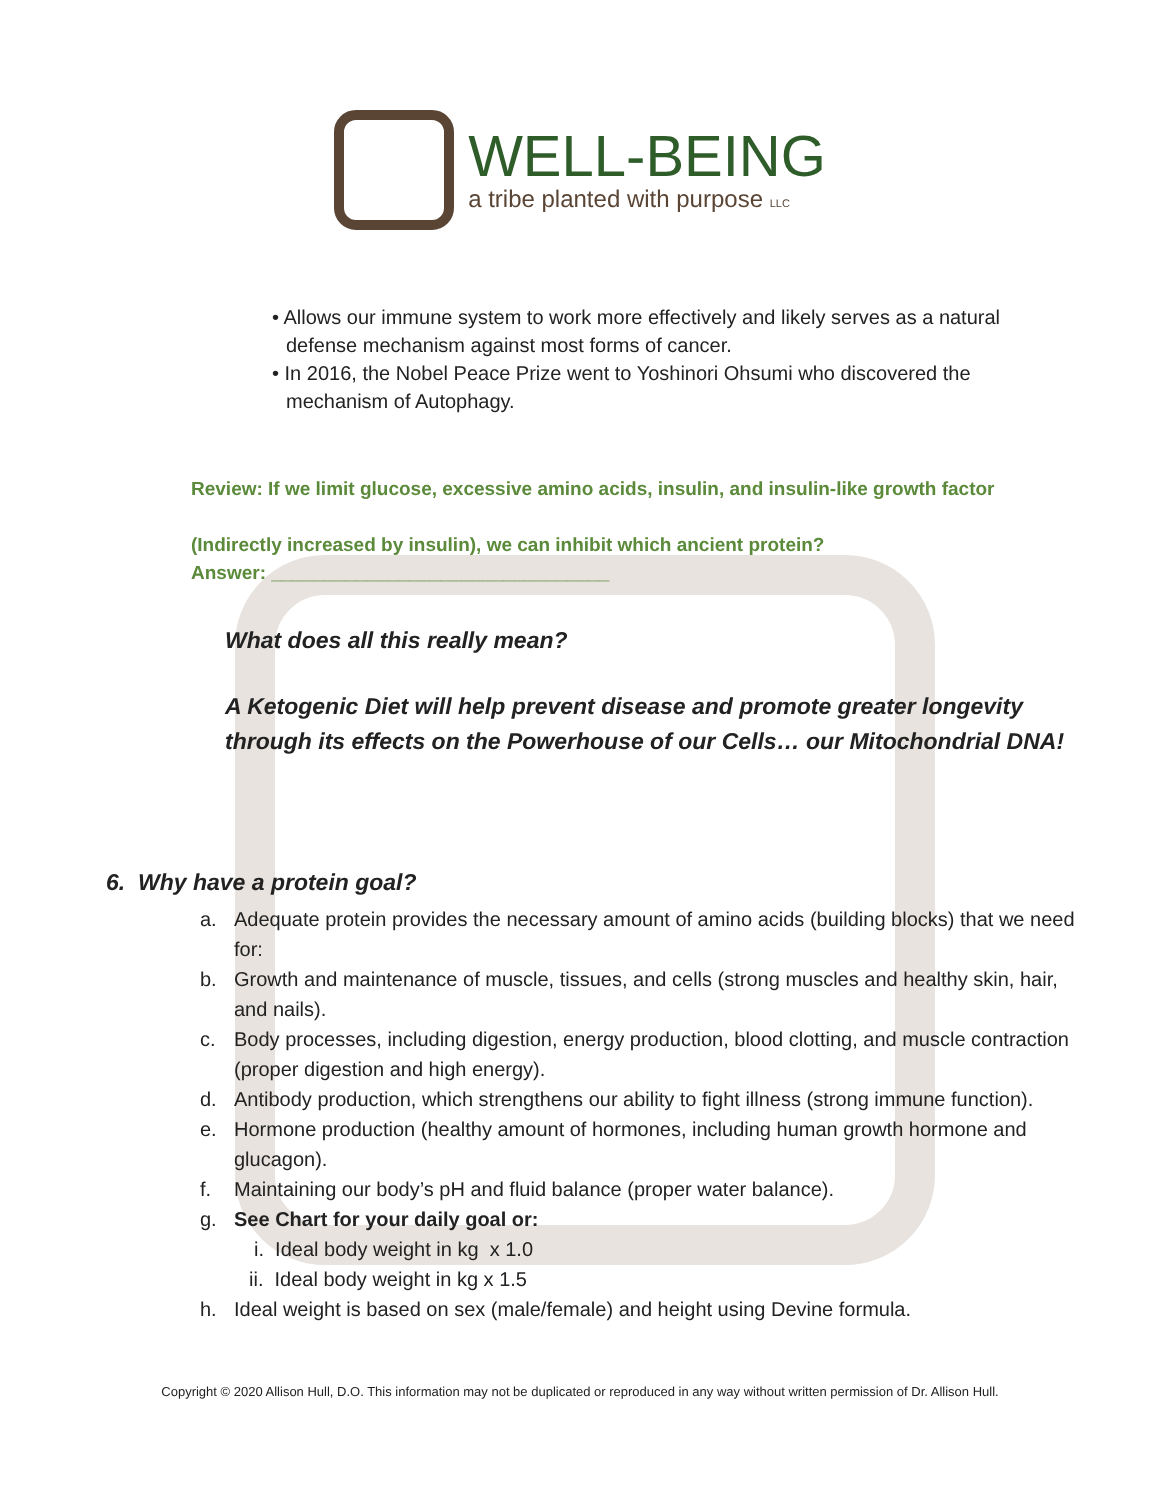WELL-BEING
a tribe planted with purpose LLC
• Allows our immune system to work more effectively and likely serves as a natural defense mechanism against most forms of cancer.
• In 2016, the Nobel Peace Prize went to Yoshinori Ohsumi who discovered the mechanism of Autophagy.
Review: If we limit glucose, excessive amino acids, insulin, and insulin-like growth factor
(Indirectly increased by insulin), we can inhibit which ancient protein?
Answer: ________________________________
What does all this really mean?
A Ketogenic Diet will help prevent disease and promote greater longevity
through its effects on the Powerhouse of our Cells… our Mitochondrial DNA!
6. Why have a protein goal?
a. Adequate protein provides the necessary amount of amino acids (building blocks) that we need for:
b. Growth and maintenance of muscle, tissues, and cells (strong muscles and healthy skin, hair, and nails).
c. Body processes, including digestion, energy production, blood clotting, and muscle contraction (proper digestion and high energy).
d. Antibody production, which strengthens our ability to fight illness (strong immune function).
e. Hormone production (healthy amount of hormones, including human growth hormone and glucagon).
f. Maintaining our body’s pH and fluid balance (proper water balance).
g. See Chart for your daily goal or:
i. Ideal body weight in kg x 1.0
ii. Ideal body weight in kg x 1.5
h. Ideal weight is based on sex (male/female) and height using Devine formula.
Copyright © 2020 Allison Hull, D.O. This information may not be duplicated or reproduced in any way without written permission of Dr. Allison Hull.